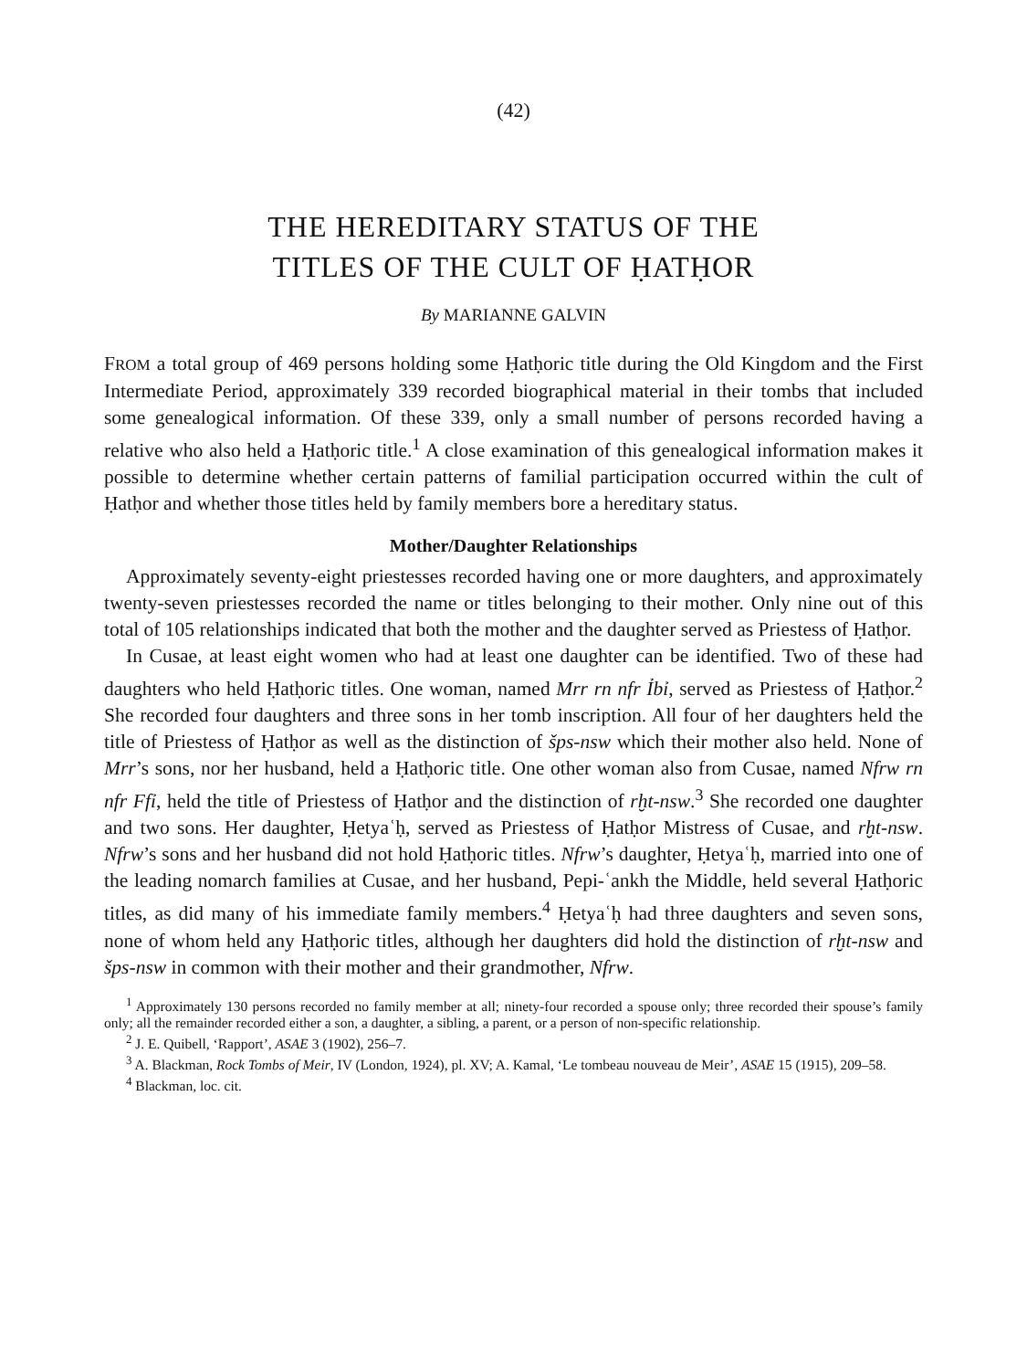(42)
THE HEREDITARY STATUS OF THE
TITLES OF THE CULT OF ḤATḤOR
By MARIANNE GALVIN
FROM a total group of 469 persons holding some Ḥatḥoric title during the Old Kingdom and the First Intermediate Period, approximately 339 recorded biographical material in their tombs that included some genealogical information. Of these 339, only a small number of persons recorded having a relative who also held a Ḥatḥoric title.<sup>1</sup> A close examination of this genealogical information makes it possible to determine whether certain patterns of familial participation occurred within the cult of Ḥatḥor and whether those titles held by family members bore a hereditary status.
Mother/Daughter Relationships
Approximately seventy-eight priestesses recorded having one or more daughters, and approximately twenty-seven priestesses recorded the name or titles belonging to their mother. Only nine out of this total of 105 relationships indicated that both the mother and the daughter served as Priestess of Ḥatḥor.
In Cusae, at least eight women who had at least one daughter can be identified. Two of these had daughters who held Ḥatḥoric titles. One woman, named Mrr rn nfr Ỉbỉ, served as Priestess of Ḥatḥor.<sup>2</sup> She recorded four daughters and three sons in her tomb inscription. All four of her daughters held the title of Priestess of Ḥatḥor as well as the distinction of šps-nsw which their mother also held. None of Mrr’s sons, nor her husband, held a Ḥatḥoric title. One other woman also from Cusae, named Nfrw rn nfr Ffỉ, held the title of Priestess of Ḥatḥor and the distinction of rḫt-nsw.<sup>3</sup> She recorded one daughter and two sons. Her daughter, Ḥetyaʿḥ, served as Priestess of Ḥatḥor Mistress of Cusae, and rḫt-nsw. Nfrw’s sons and her husband did not hold Ḥatḥoric titles. Nfrw’s daughter, Ḥetyaʿḥ, married into one of the leading nomarch families at Cusae, and her husband, Pepi-ʿankh the Middle, held several Ḥatḥoric titles, as did many of his immediate family members.<sup>4</sup> Ḥetyaʿḥ had three daughters and seven sons, none of whom held any Ḥatḥoric titles, although her daughters did hold the distinction of rḫt-nsw and šps-nsw in common with their mother and their grandmother, Nfrw.
<sup>1</sup> Approximately 130 persons recorded no family member at all; ninety-four recorded a spouse only; three recorded their spouse’s family only; all the remainder recorded either a son, a daughter, a sibling, a parent, or a person of non-specific relationship.
<sup>2</sup> J. E. Quibell, ‘Rapport’, ASAE 3 (1902), 256–7.
<sup>3</sup> A. Blackman, Rock Tombs of Meir, IV (London, 1924), pl. XV; A. Kamal, ‘Le tombeau nouveau de Meir’, ASAE 15 (1915), 209–58.
<sup>4</sup> Blackman, loc. cit.